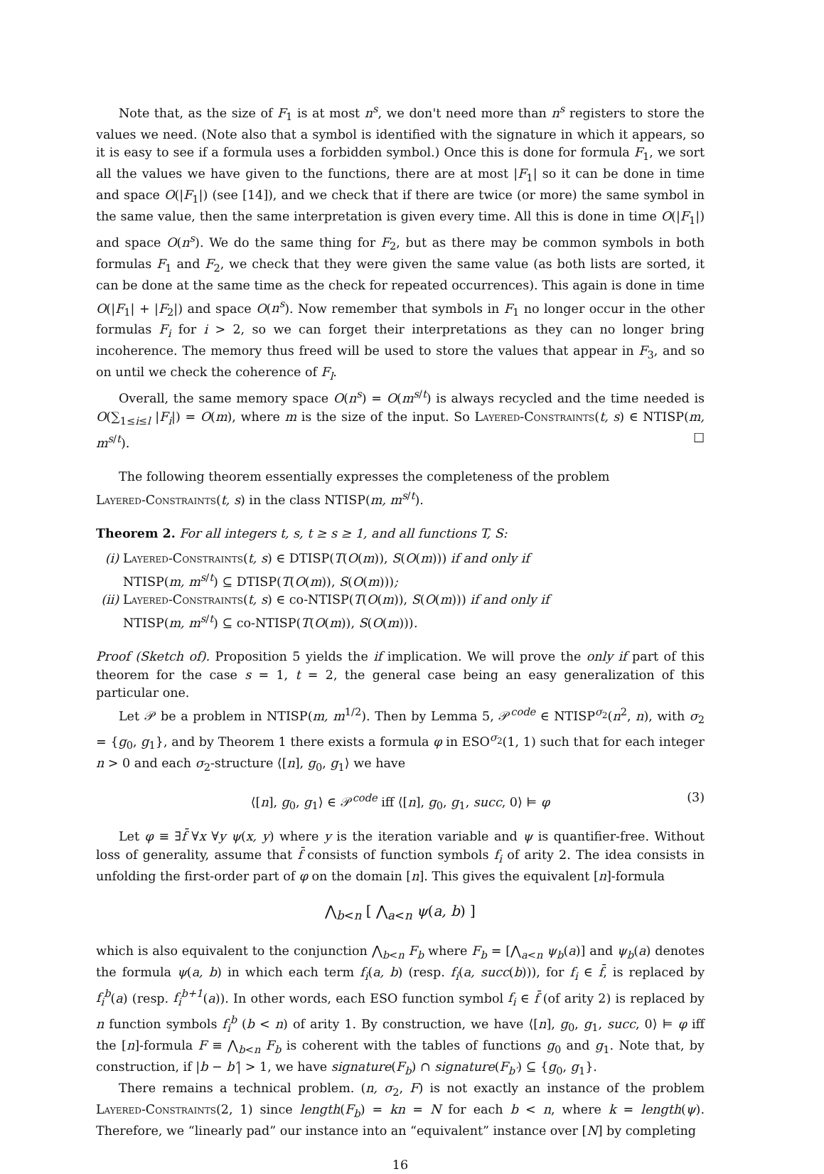Note that, as the size of F<sub>1</sub> is at most n<sup>s</sup>, we don't need more than n<sup>s</sup> registers to store the values we need. (Note also that a symbol is identified with the signature in which it appears, so it is easy to see if a formula uses a forbidden symbol.) Once this is done for formula F<sub>1</sub>, we sort all the values we have given to the functions, there are at most |F<sub>1</sub>| so it can be done in time and space O(|F<sub>1</sub>|) (see [14]), and we check that if there are twice (or more) the same symbol in the same value, then the same interpretation is given every time. All this is done in time O(|F<sub>1</sub>|) and space O(n<sup>s</sup>). We do the same thing for F<sub>2</sub>, but as there may be common symbols in both formulas F<sub>1</sub> and F<sub>2</sub>, we check that they were given the same value (as both lists are sorted, it can be done at the same time as the check for repeated occurrences). This again is done in time O(|F<sub>1</sub>| + |F<sub>2</sub>|) and space O(n<sup>s</sup>). Now remember that symbols in F<sub>1</sub> no longer occur in the other formulas F<sub>i</sub> for i > 2, so we can forget their interpretations as they can no longer bring incoherence. The memory thus freed will be used to store the values that appear in F<sub>3</sub>, and so on until we check the coherence of F<sub>l</sub>.
Overall, the same memory space O(n<sup>s</sup>) = O(m<sup>s/t</sup>) is always recycled and the time needed is O(∑<sub>1≤i≤l</sub> |F<sub>i</sub>|) = O(m), where m is the size of the input. So Layered-Constraints(t, s) ∈ NTISP(m, m<sup>s/t</sup>). ☐
The following theorem essentially expresses the completeness of the problem
Layered-Constraints(t, s) in the class NTISP(m, m<sup>s/t</sup>).
Theorem 2. For all integers t, s, t ≥ s ≥ 1, and all functions T, S:
(i) Layered-Constraints(t, s) ∈ DTISP(T(O(m)), S(O(m))) if and only if
NTISP(m, m<sup>s/t</sup>) ⊆ DTISP(T(O(m)), S(O(m)));
(ii)
Layered-Constraints(t, s) ∈ co-NTISP(T(O(m)), S(O(m))) if and only if
NTISP(m, m<sup>s/t</sup>) ⊆ co-NTISP(T(O(m)), S(O(m))).
Proof (Sketch of). Proposition 5 yields the if implication. We will prove the only if part of this theorem for the case s = 1, t = 2, the general case being an easy generalization of this particular one.
Let 𝒫 be a problem in NTISP(m, m<sup>1/2</sup>). Then by Lemma 5, 𝒫<sup>code</sup> ∈ NTISP<sup>σ<sub>2</sub></sup>(n<sup>2</sup>, n), with σ<sub>2</sub> = {g<sub>0</sub>, g<sub>1</sub>}, and by Theorem 1 there exists a formula φ in ESO<sup>σ<sub>2</sub></sup>(1, 1) such that for each integer n > 0 and each σ<sub>2</sub>-structure ⟨[n], g<sub>0</sub>, g<sub>1</sub>⟩ we have
⟨[n], g<sub>0</sub>, g<sub>1</sub>⟩ ∈ 𝒫<sup>code</sup> iff ⟨[n], g<sub>0</sub>, g<sub>1</sub>, succ, 0⟩ ⊨ φ (3)
Let φ ≡ ∃f̄ ∀x ∀y ψ(x, y) where y is the iteration variable and ψ is quantifier-free. Without loss of generality, assume that f̄ consists of function symbols f<sub>i</sub> of arity 2. The idea consists in unfolding the first-order part of φ on the domain [n]. This gives the equivalent [n]-formula
⋀<sub>b<n</sub> [ ⋀<sub>a<n</sub> ψ(a, b) ]
which is also equivalent to the conjunction ⋀<sub>b<n</sub> F<sub>b</sub> where F<sub>b</sub> = [⋀<sub>a<n</sub> ψ<sub>b</sub>(a)] and ψ<sub>b</sub>(a) denotes the formula ψ(a, b) in which each term f<sub>i</sub>(a, b) (resp. f<sub>i</sub>(a, succ(b))), for f<sub>i</sub> ∈ f̄, is replaced by f<sub>i</sub><sup>b</sup>(a) (resp. f<sub>i</sub><sup>b+1</sup>(a)). In other words, each ESO function symbol f<sub>i</sub> ∈ f̄ (of arity 2) is replaced by n function symbols f<sub>i</sub><sup>b</sup> (b < n) of arity 1. By construction, we have ⟨[n], g<sub>0</sub>, g<sub>1</sub>, succ, 0⟩ ⊨ φ iff the [n]-formula F ≡ ⋀<sub>b<n</sub> F<sub>b</sub> is coherent with the tables of functions g<sub>0</sub> and g<sub>1</sub>. Note that, by construction, if |b − b′| > 1, we have signature(F<sub>b</sub>) ∩ signature(F<sub>b′</sub>) ⊆ {g<sub>0</sub>, g<sub>1</sub>}.
There remains a technical problem. (n, σ<sub>2</sub>, F) is not exactly an instance of the problem Layered-Constraints(2, 1) since length(F<sub>b</sub>) = kn = N for each b < n, where k = length(ψ). Therefore, we “linearly pad” our instance into an “equivalent” instance over [N] by completing
16